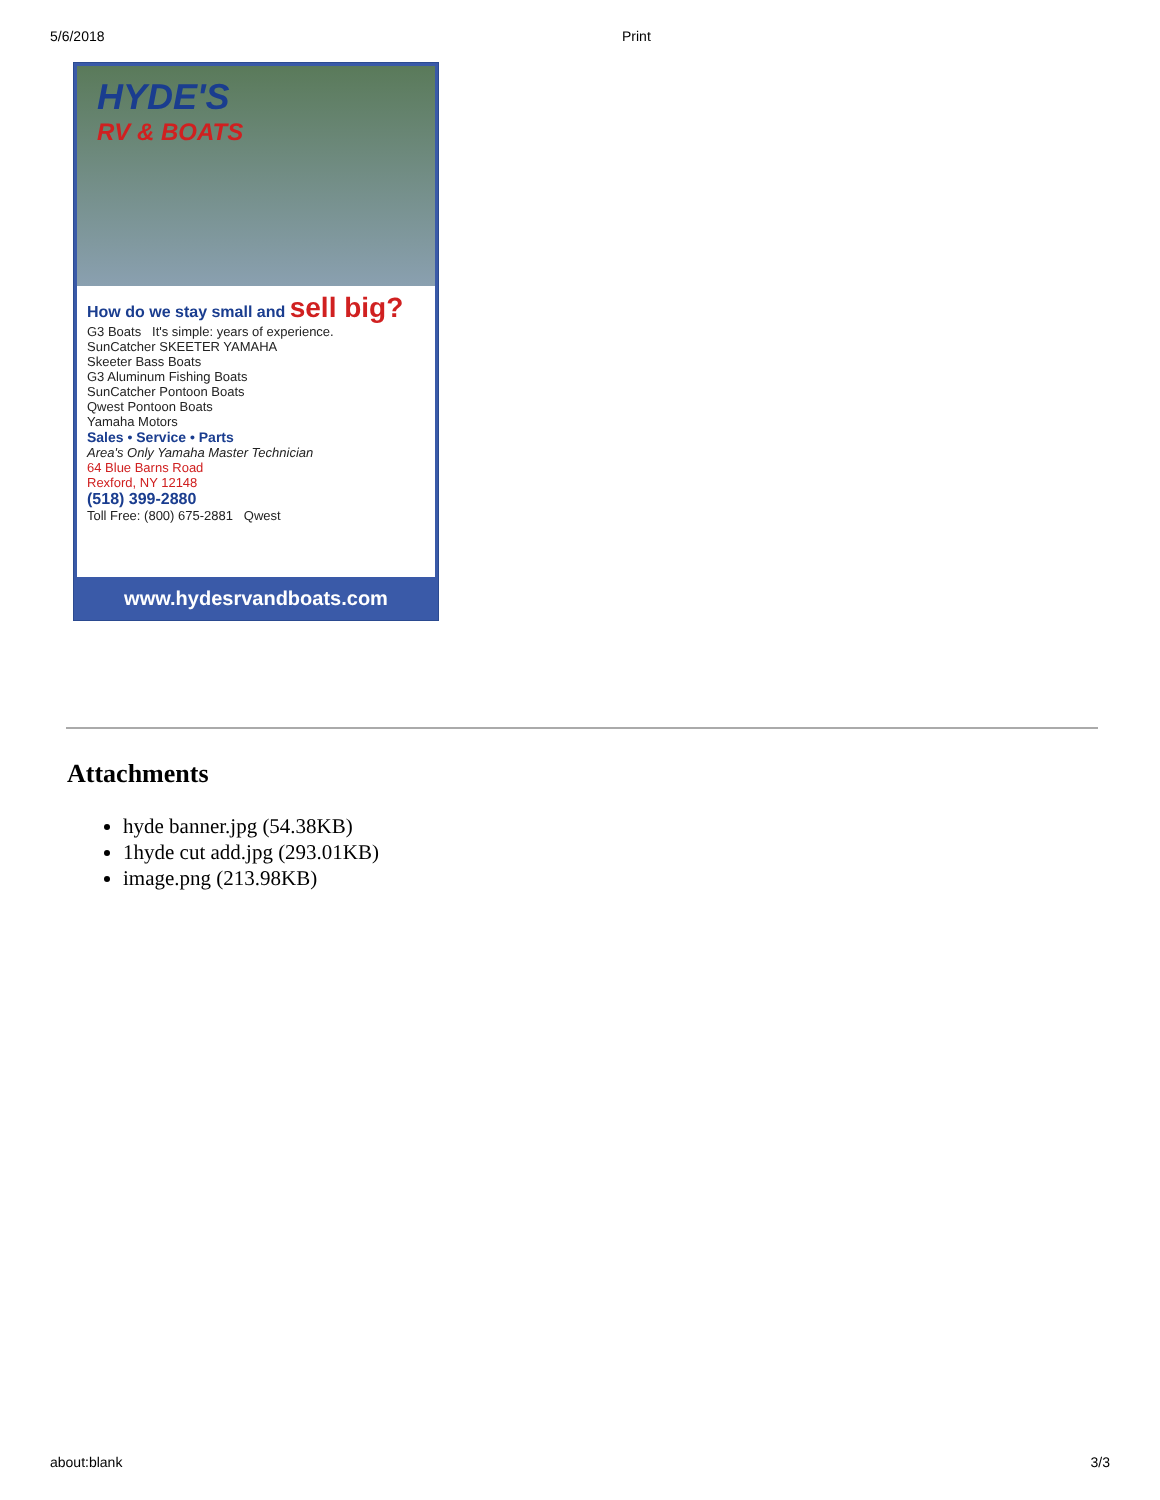5/6/2018 Print
HYDE'S
RV & BOATS
How do we stay small and sell big?
G3 Boats It's simple: years of experience.
SunCatcher SKEETER YAMAHA
Skeeter Bass Boats
G3 Aluminum Fishing Boats
SunCatcher Pontoon Boats
Qwest Pontoon Boats
Yamaha Motors
Sales • Service • Parts
Area's Only Yamaha Master Technician
64 Blue Barns Road
Rexford, NY 12148
(518) 399-2880
Toll Free: (800) 675-2881 Qwest
www.hydesrvandboats.com
Attachments
hyde banner.jpg (54.38KB)
1hyde cut add.jpg (293.01KB)
image.png (213.98KB)
about:blank 3/3